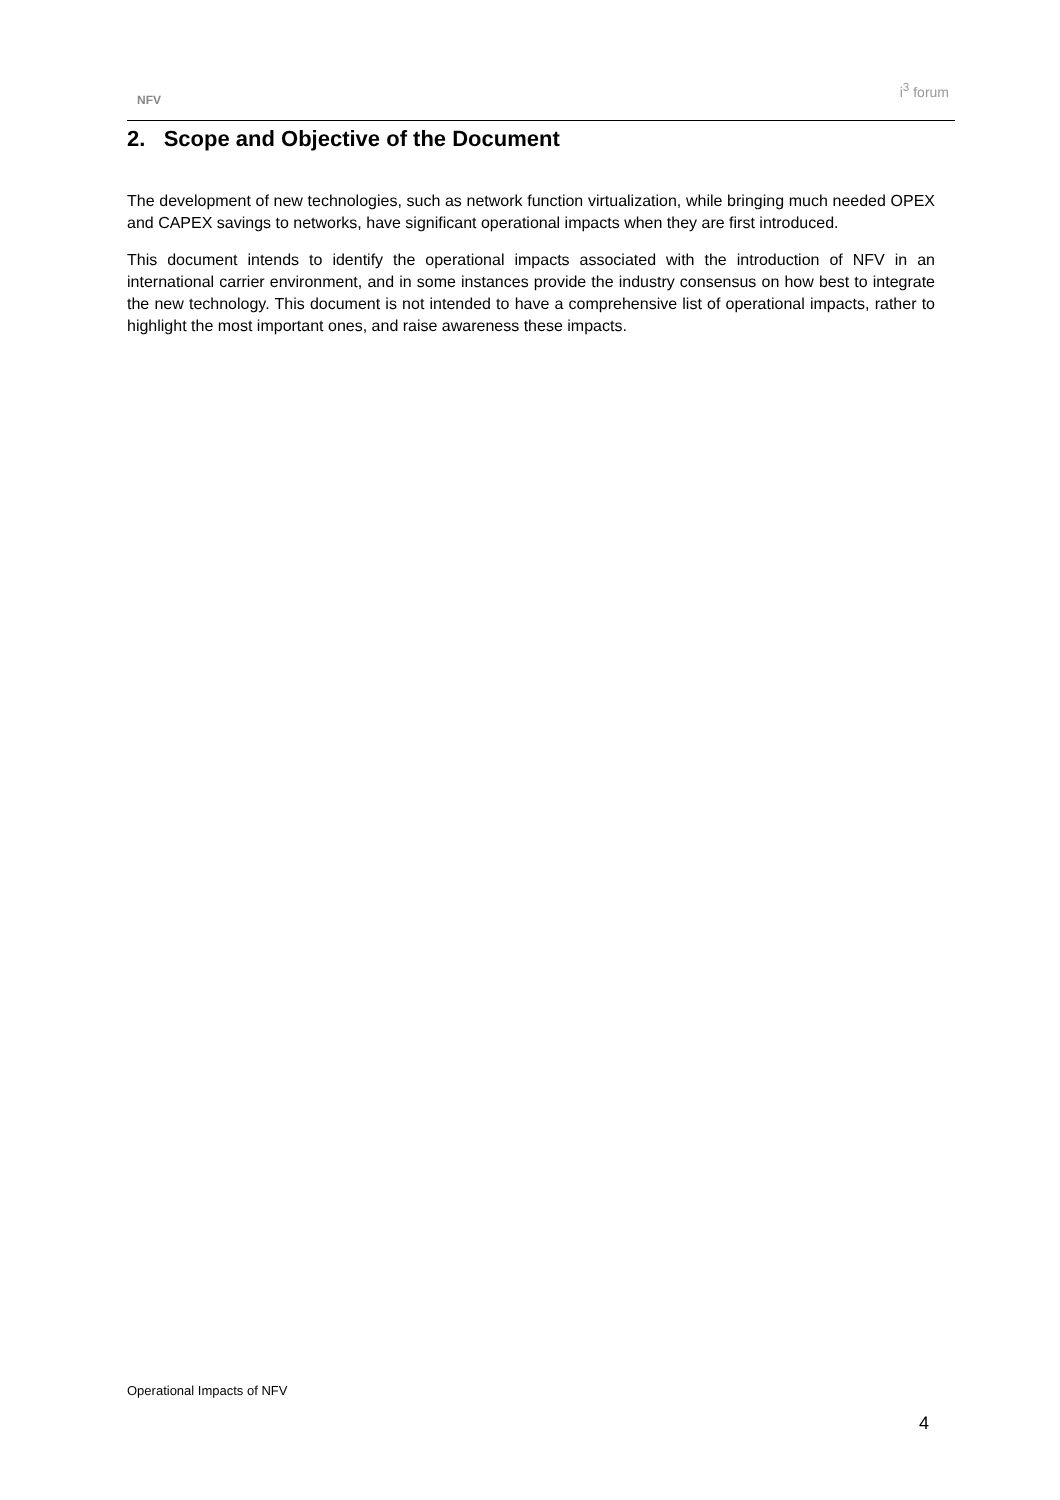NFV
i<sup>3</sup> forum
2. Scope and Objective of the Document
The development of new technologies, such as network function virtualization, while bringing much needed OPEX and CAPEX savings to networks, have significant operational impacts when they are first introduced.
This document intends to identify the operational impacts associated with the introduction of NFV in an international carrier environment, and in some instances provide the industry consensus on how best to integrate the new technology. This document is not intended to have a comprehensive list of operational impacts, rather to highlight the most important ones, and raise awareness these impacts.
Operational Impacts of NFV
4